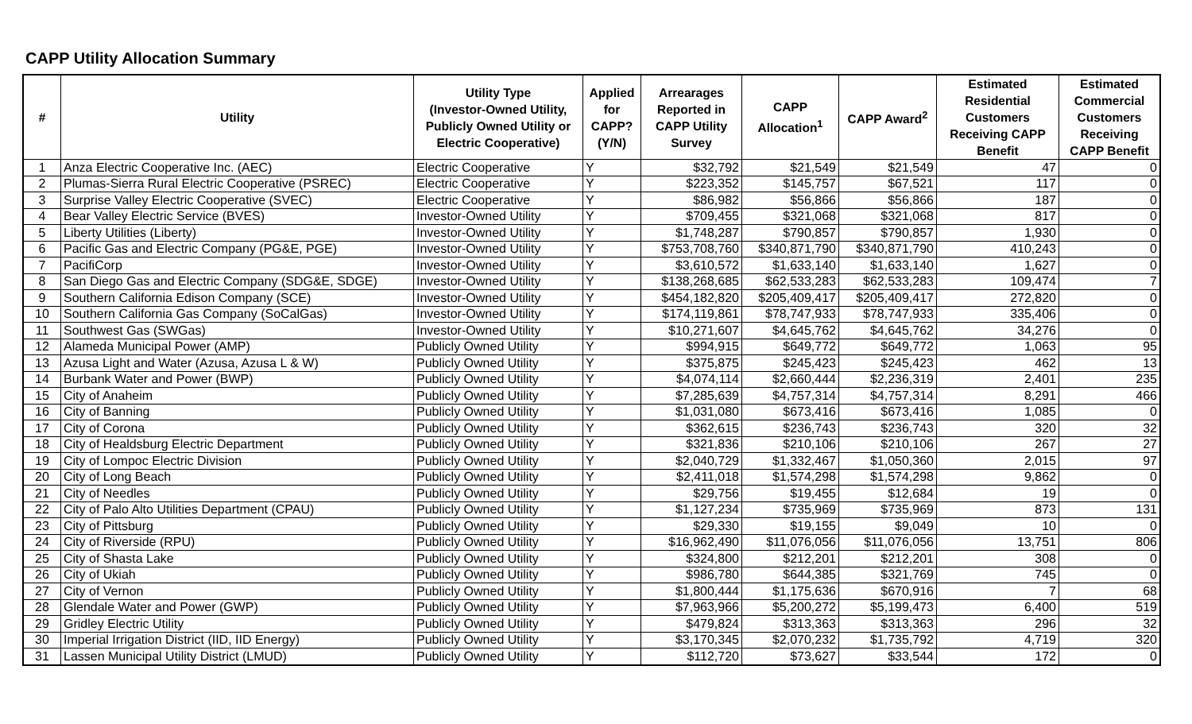CAPP Utility Allocation Summary
| # | Utility | Utility Type (Investor-Owned Utility, Publicly Owned Utility or Electric Cooperative) | Applied for CAPP? (Y/N) | Arrearages Reported in CAPP Utility Survey | CAPP Allocation<sup>1</sup> | CAPP Award<sup>2</sup> | Estimated Residential Customers Receiving CAPP Benefit | Estimated Commercial Customers Receiving CAPP Benefit |
| --- | --- | --- | --- | --- | --- | --- | --- | --- |
| 1 | Anza Electric Cooperative Inc. (AEC) | Electric Cooperative | Y | $32,792 | $21,549 | $21,549 | 47 | 0 |
| 2 | Plumas-Sierra Rural Electric Cooperative (PSREC) | Electric Cooperative | Y | $223,352 | $145,757 | $67,521 | 117 | 0 |
| 3 | Surprise Valley Electric Cooperative (SVEC) | Electric Cooperative | Y | $86,982 | $56,866 | $56,866 | 187 | 0 |
| 4 | Bear Valley Electric Service (BVES) | Investor-Owned Utility | Y | $709,455 | $321,068 | $321,068 | 817 | 0 |
| 5 | Liberty Utilities (Liberty) | Investor-Owned Utility | Y | $1,748,287 | $790,857 | $790,857 | 1,930 | 0 |
| 6 | Pacific Gas and Electric Company (PG&E, PGE) | Investor-Owned Utility | Y | $753,708,760 | $340,871,790 | $340,871,790 | 410,243 | 0 |
| 7 | PacifiCorp | Investor-Owned Utility | Y | $3,610,572 | $1,633,140 | $1,633,140 | 1,627 | 0 |
| 8 | San Diego Gas and Electric Company (SDG&E, SDGE) | Investor-Owned Utility | Y | $138,268,685 | $62,533,283 | $62,533,283 | 109,474 | 7 |
| 9 | Southern California Edison Company (SCE) | Investor-Owned Utility | Y | $454,182,820 | $205,409,417 | $205,409,417 | 272,820 | 0 |
| 10 | Southern California Gas Company (SoCalGas) | Investor-Owned Utility | Y | $174,119,861 | $78,747,933 | $78,747,933 | 335,406 | 0 |
| 11 | Southwest Gas (SWGas) | Investor-Owned Utility | Y | $10,271,607 | $4,645,762 | $4,645,762 | 34,276 | 0 |
| 12 | Alameda Municipal Power (AMP) | Publicly Owned Utility | Y | $994,915 | $649,772 | $649,772 | 1,063 | 95 |
| 13 | Azusa Light and Water (Azusa, Azusa L & W) | Publicly Owned Utility | Y | $375,875 | $245,423 | $245,423 | 462 | 13 |
| 14 | Burbank Water and Power (BWP) | Publicly Owned Utility | Y | $4,074,114 | $2,660,444 | $2,236,319 | 2,401 | 235 |
| 15 | City of Anaheim | Publicly Owned Utility | Y | $7,285,639 | $4,757,314 | $4,757,314 | 8,291 | 466 |
| 16 | City of Banning | Publicly Owned Utility | Y | $1,031,080 | $673,416 | $673,416 | 1,085 | 0 |
| 17 | City of Corona | Publicly Owned Utility | Y | $362,615 | $236,743 | $236,743 | 320 | 32 |
| 18 | City of Healdsburg Electric Department | Publicly Owned Utility | Y | $321,836 | $210,106 | $210,106 | 267 | 27 |
| 19 | City of Lompoc Electric Division | Publicly Owned Utility | Y | $2,040,729 | $1,332,467 | $1,050,360 | 2,015 | 97 |
| 20 | City of Long Beach | Publicly Owned Utility | Y | $2,411,018 | $1,574,298 | $1,574,298 | 9,862 | 0 |
| 21 | City of Needles | Publicly Owned Utility | Y | $29,756 | $19,455 | $12,684 | 19 | 0 |
| 22 | City of Palo Alto Utilities Department (CPAU) | Publicly Owned Utility | Y | $1,127,234 | $735,969 | $735,969 | 873 | 131 |
| 23 | City of Pittsburg | Publicly Owned Utility | Y | $29,330 | $19,155 | $9,049 | 10 | 0 |
| 24 | City of Riverside (RPU) | Publicly Owned Utility | Y | $16,962,490 | $11,076,056 | $11,076,056 | 13,751 | 806 |
| 25 | City of Shasta Lake | Publicly Owned Utility | Y | $324,800 | $212,201 | $212,201 | 308 | 0 |
| 26 | City of Ukiah | Publicly Owned Utility | Y | $986,780 | $644,385 | $321,769 | 745 | 0 |
| 27 | City of Vernon | Publicly Owned Utility | Y | $1,800,444 | $1,175,636 | $670,916 | 7 | 68 |
| 28 | Glendale Water and Power (GWP) | Publicly Owned Utility | Y | $7,963,966 | $5,200,272 | $5,199,473 | 6,400 | 519 |
| 29 | Gridley Electric Utility | Publicly Owned Utility | Y | $479,824 | $313,363 | $313,363 | 296 | 32 |
| 30 | Imperial Irrigation District (IID, IID Energy) | Publicly Owned Utility | Y | $3,170,345 | $2,070,232 | $1,735,792 | 4,719 | 320 |
| 31 | Lassen Municipal Utility District (LMUD) | Publicly Owned Utility | Y | $112,720 | $73,627 | $33,544 | 172 | 0 |